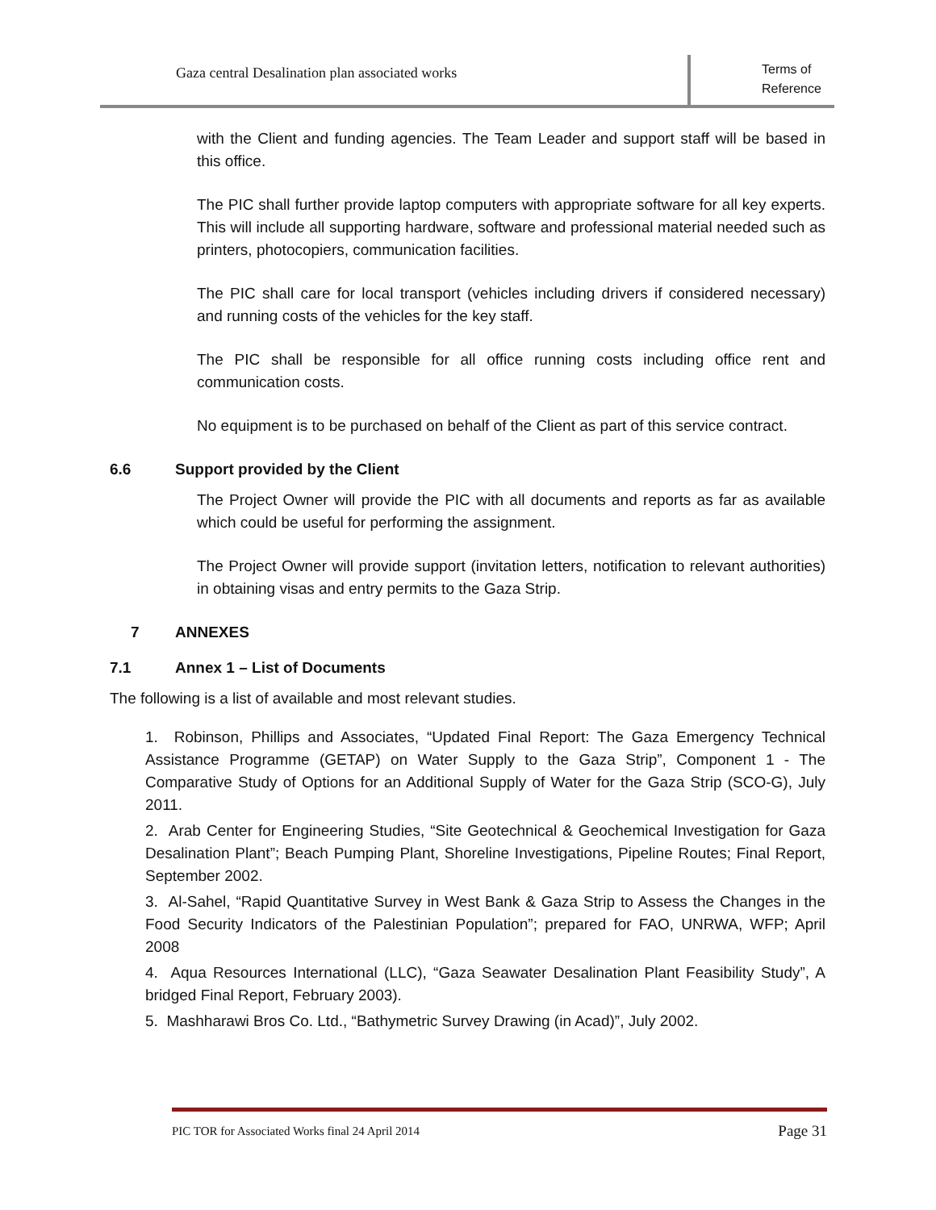Gaza central Desalination plan associated works
Terms of
Reference
with the Client and funding agencies. The Team Leader and support staff will be based in this office.
The PIC shall further provide laptop computers with appropriate software for all key experts. This will include all supporting hardware, software and professional material needed such as printers, photocopiers, communication facilities.
The PIC shall care for local transport (vehicles including drivers if considered necessary) and running costs of the vehicles for the key staff.
The PIC shall be responsible for all office running costs including office rent and communication costs.
No equipment is to be purchased on behalf of the Client as part of this service contract.
6.6 Support provided by the Client
The Project Owner will provide the PIC with all documents and reports as far as available which could be useful for performing the assignment.
The Project Owner will provide support (invitation letters, notification to relevant authorities) in obtaining visas and entry permits to the Gaza Strip.
7 ANNEXES
7.1 Annex 1 – List of Documents
The following is a list of available and most relevant studies.
1. Robinson, Phillips and Associates, “Updated Final Report: The Gaza Emergency Technical Assistance Programme (GETAP) on Water Supply to the Gaza Strip”, Component 1 - The Comparative Study of Options for an Additional Supply of Water for the Gaza Strip (SCO-G), July 2011.
2. Arab Center for Engineering Studies, “Site Geotechnical & Geochemical Investigation for Gaza Desalination Plant”; Beach Pumping Plant, Shoreline Investigations, Pipeline Routes; Final Report, September 2002.
3. Al-Sahel, “Rapid Quantitative Survey in West Bank & Gaza Strip to Assess the Changes in the Food Security Indicators of the Palestinian Population”; prepared for FAO, UNRWA, WFP; April 2008
4. Aqua Resources International (LLC), “Gaza Seawater Desalination Plant Feasibility Study”, A bridged Final Report, February 2003).
5. Mashharawi Bros Co. Ltd., “Bathymetric Survey Drawing (in Acad)”, July 2002.
PIC TOR for Associated Works final 24 April 2014 Page 31